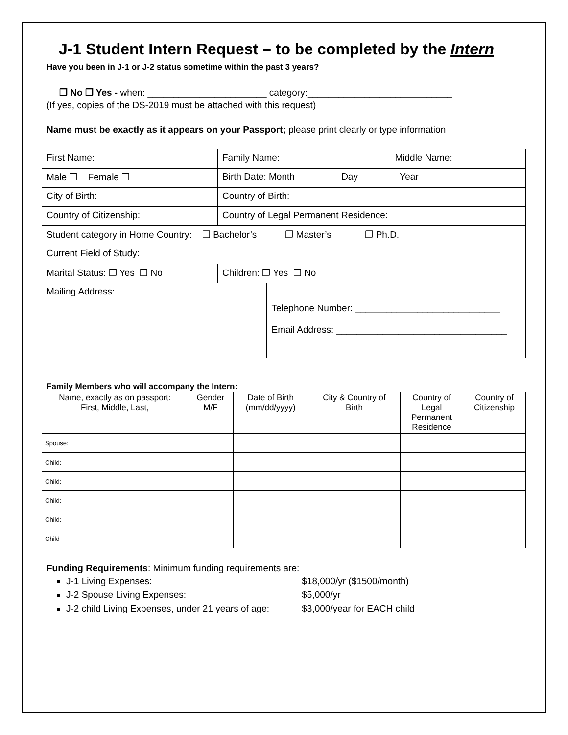J-1 Student Intern Request – to be completed by the Intern
Have you been in J-1 or J-2 status sometime within the past 3 years?
❒ No ❒ Yes - when: _______________________ category:____________________________
(If yes, copies of the DS-2019 must be attached with this request)
Name must be exactly as it appears on your Passport; please print clearly or type information
| First Name: | Family Name: Middle Name: | |
| Male ❒ Female ❒ | Birth Date: Month Day Year | |
| City of Birth: | Country of Birth: | |
| Country of Citizenship: | Country of Legal Permanent Residence: | |
| Student category in Home Country: ❒ Bachelor’s ❒ Master’s ❒ Ph.D. | | |
| Current Field of Study: | | |
| Marital Status: ❒ Yes ❒ No | Children: ❒ Yes ❒ No | |
| Mailing Address: | | Telephone Number: ____________________________ Email Address: _________________________________ |
Family Members who will accompany the Intern:
| Name, exactly as on passport: First, Middle, Last, | Gender M/F | Date of Birth (mm/dd/yyyy) | City & Country of Birth | Country of Legal Permanent Residence | Country of Citizenship |
| --- | --- | --- | --- | --- | --- |
| Spouse: | | | | | |
| Child: | | | | | |
| Child: | | | | | |
| Child: | | | | | |
| Child: | | | | | |
| Child | | | | | |
Funding Requirements: Minimum funding requirements are:
J-1 Living Expenses: $18,000/yr ($1500/month)
J-2 Spouse Living Expenses: $5,000/yr
J-2 child Living Expenses, under 21 years of age: $3,000/year for EACH child